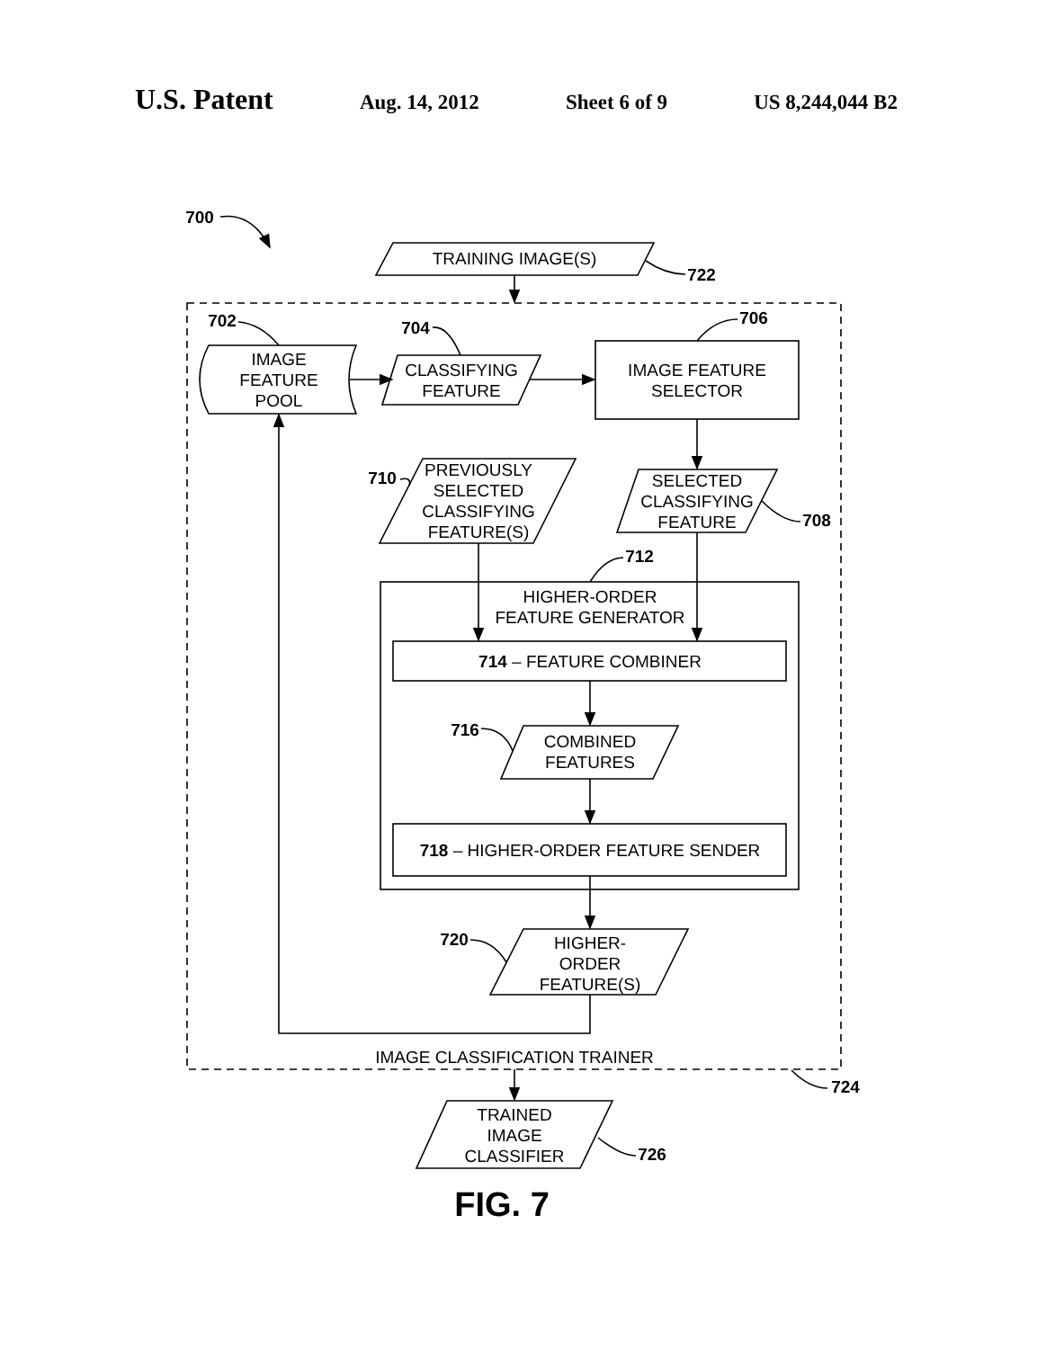U.S. Patent Aug. 14, 2012 Sheet 6 of 9 US 8,244,044 B2
700
TRAINING IMAGE(S)
722
702
704
706
IMAGE
FEATURE
POOL
CLASSIFYING
FEATURE
IMAGE FEATURE
SELECTOR
710
PREVIOUSLY
SELECTED
CLASSIFYING
FEATURE(S)
SELECTED
CLASSIFYING
FEATURE
708
712
HIGHER-ORDER
FEATURE GENERATOR
714 – FEATURE COMBINER
716
COMBINED
FEATURES
718 – HIGHER-ORDER FEATURE SENDER
720
HIGHER-
ORDER
FEATURE(S)
IMAGE CLASSIFICATION TRAINER
724
TRAINED
IMAGE
CLASSIFIER
726
FIG. 7